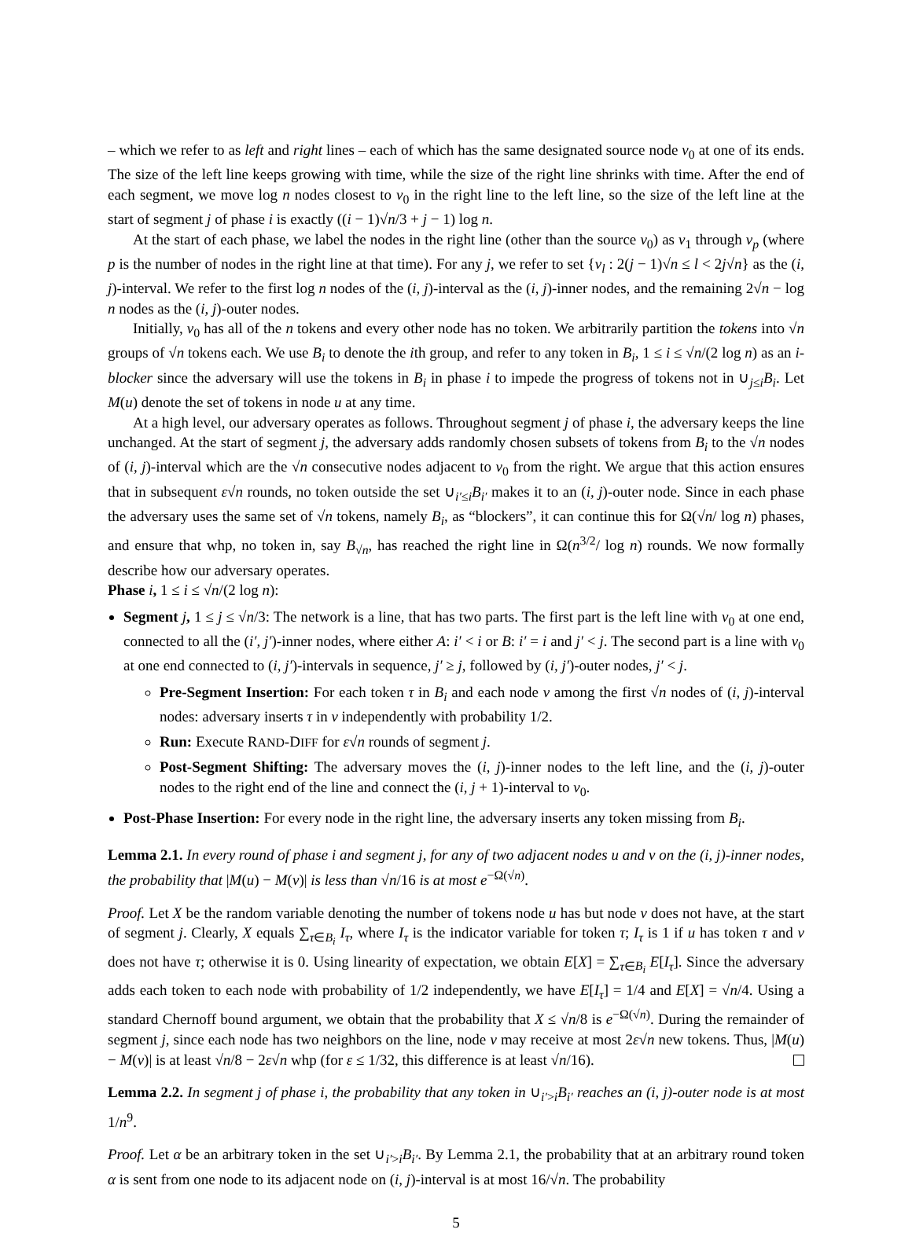– which we refer to as left and right lines – each of which has the same designated source node v<sub>0</sub> at one of its ends. The size of the left line keeps growing with time, while the size of the right line shrinks with time. After the end of each segment, we move log n nodes closest to v<sub>0</sub> in the right line to the left line, so the size of the left line at the start of segment j of phase i is exactly ((i − 1)√n/3 + j − 1) log n.
At the start of each phase, we label the nodes in the right line (other than the source v<sub>0</sub>) as v<sub>1</sub> through v<sub>p</sub> (where p is the number of nodes in the right line at that time). For any j, we refer to set {v<sub>l</sub> : 2(j − 1)√n ≤ l < 2j√n} as the (i, j)-interval. We refer to the first log n nodes of the (i, j)-interval as the (i, j)-inner nodes, and the remaining 2√n − log n nodes as the (i, j)-outer nodes.
Initially, v<sub>0</sub> has all of the n tokens and every other node has no token. We arbitrarily partition the tokens into √n groups of √n tokens each. We use B<sub>i</sub> to denote the ith group, and refer to any token in B<sub>i</sub>, 1 ≤ i ≤ √n/(2 log n) as an i-blocker since the adversary will use the tokens in B<sub>i</sub> in phase i to impede the progress of tokens not in ∪<sub>j≤i</sub>B<sub>i</sub>. Let M(u) denote the set of tokens in node u at any time.
At a high level, our adversary operates as follows. Throughout segment j of phase i, the adversary keeps the line unchanged. At the start of segment j, the adversary adds randomly chosen subsets of tokens from B<sub>i</sub> to the √n nodes of (i, j)-interval which are the √n consecutive nodes adjacent to v<sub>0</sub> from the right. We argue that this action ensures that in subsequent ε√n rounds, no token outside the set ∪<sub>i′≤i</sub>B<sub>i′</sub> makes it to an (i, j)-outer node. Since in each phase the adversary uses the same set of √n tokens, namely B<sub>i</sub>, as “blockers”, it can continue this for Ω(√n/ log n) phases, and ensure that whp, no token in, say B<sub>√n</sub>, has reached the right line in Ω(n<sup>3/2</sup>/ log n) rounds. We now formally describe how our adversary operates.
Phase i, 1 ≤ i ≤ √n/(2 log n):
Segment j, 1 ≤ j ≤ √n/3: The network is a line, that has two parts. The first part is the left line with v<sub>0</sub> at one end, connected to all the (i′, j′)-inner nodes, where either A: i′ < i or B: i′ = i and j′ < j. The second part is a line with v<sub>0</sub> at one end connected to (i, j′)-intervals in sequence, j′ ≥ j, followed by (i, j′)-outer nodes, j′ < j.
Pre-Segment Insertion: For each token τ in B<sub>i</sub> and each node v among the first √n nodes of (i, j)-interval nodes: adversary inserts τ in v independently with probability 1/2.
Run: Execute RAND-DIFF for ε√n rounds of segment j.
Post-Segment Shifting: The adversary moves the (i, j)-inner nodes to the left line, and the (i, j)-outer nodes to the right end of the line and connect the (i, j + 1)-interval to v<sub>0</sub>.
Post-Phase Insertion: For every node in the right line, the adversary inserts any token missing from B<sub>i</sub>.
Lemma 2.1. In every round of phase i and segment j, for any of two adjacent nodes u and v on the (i, j)-inner nodes, the probability that |M(u) − M(v)| is less than √n/16 is at most e<sup>−Ω(√n)</sup>.
Proof. Let X be the random variable denoting the number of tokens node u has but node v does not have, at the start of segment j. Clearly, X equals ∑<sub>τ∈B<sub>i</sub></sub> I<sub>τ</sub>, where I<sub>τ</sub> is the indicator variable for token τ; I<sub>τ</sub> is 1 if u has token τ and v does not have τ; otherwise it is 0. Using linearity of expectation, we obtain E[X] = ∑<sub>τ∈B<sub>i</sub></sub> E[I<sub>τ</sub>]. Since the adversary adds each token to each node with probability of 1/2 independently, we have E[I<sub>τ</sub>] = 1/4 and E[X] = √n/4. Using a standard Chernoff bound argument, we obtain that the probability that X ≤ √n/8 is e<sup>−Ω(√n)</sup>. During the remainder of segment j, since each node has two neighbors on the line, node v may receive at most 2ε√n new tokens. Thus, |M(u) − M(v)| is at least √n/8 − 2ε√n whp (for ε ≤ 1/32, this difference is at least √n/16).
Lemma 2.2. In segment j of phase i, the probability that any token in ∪<sub>i′>i</sub>B<sub>i′</sub> reaches an (i, j)-outer node is at most 1/n<sup>9</sup>.
Proof. Let α be an arbitrary token in the set ∪<sub>i′>i</sub>B<sub>i′</sub>. By Lemma 2.1, the probability that at an arbitrary round token α is sent from one node to its adjacent node on (i, j)-interval is at most 16/√n. The probability
5